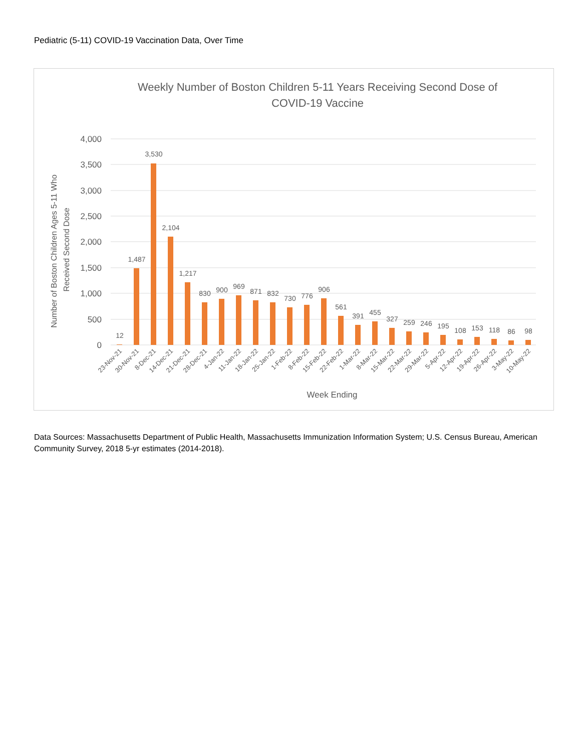Pediatric (5-11) COVID-19 Vaccination Data, Over Time
Weekly Number of Boston Children 5-11 Years Receiving Second Dose of
COVID-19 Vaccine
4,000
3,500
3,000
2,500
2,000
1,500
1,000
500
0
Number of Boston Children Ages 5-11 Who
Received Second Dose
12
1,487
3,530
2,104
1,217
830
900
969
871
832
730
776
906
561
391
455
327
259
246
195
108
153
118
86
98
23-Nov-21
30-Nov-21
8-Dec-21
14-Dec-21
21-Dec-21
28-Dec-21
4-Jan-22
11-Jan-22
18-Jan-22
25-Jan-22
1-Feb-22
8-Feb-22
15-Feb-22
22-Feb-22
1-Mar-22
8-Mar-22
15-Mar-22
22-Mar-22
29-Mar-22
5-Apr-22
12-Apr-22
19-Apr-22
26-Apr-22
3-May-22
10-May-22
Week Ending
Data Sources: Massachusetts Department of Public Health, Massachusetts Immunization Information System; U.S. Census Bureau, American Community Survey, 2018 5-yr estimates (2014-2018).